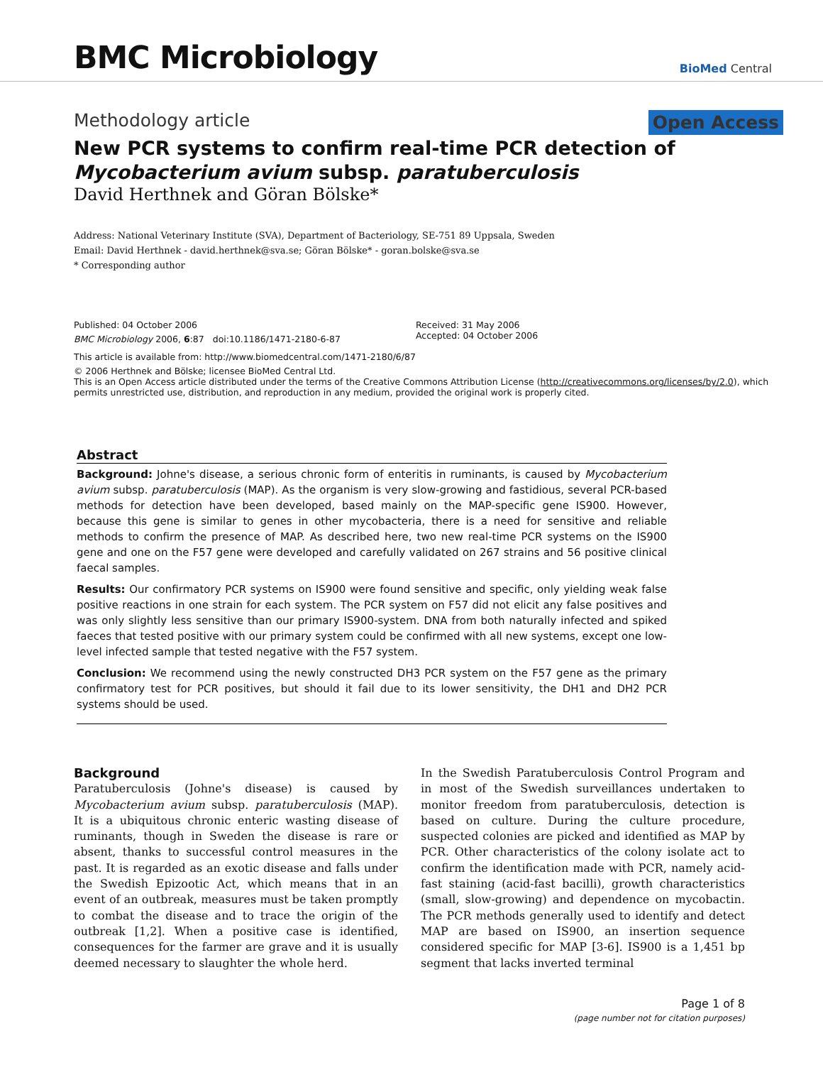BMC Microbiology
BioMed Central
Methodology article Open Access
New PCR systems to confirm real-time PCR detection of Mycobacterium avium subsp. paratuberculosis
David Herthnek and Göran Bölske*
Address: National Veterinary Institute (SVA), Department of Bacteriology, SE-751 89 Uppsala, Sweden
Email: David Herthnek - david.herthnek@sva.se; Göran Bölske* - goran.bolske@sva.se
* Corresponding author
Published: 04 October 2006
BMC Microbiology 2006, 6:87 doi:10.1186/1471-2180-6-87
Received: 31 May 2006
Accepted: 04 October 2006
This article is available from: http://www.biomedcentral.com/1471-2180/6/87
© 2006 Herthnek and Bölske; licensee BioMed Central Ltd.
This is an Open Access article distributed under the terms of the Creative Commons Attribution License (http://creativecommons.org/licenses/by/2.0), which permits unrestricted use, distribution, and reproduction in any medium, provided the original work is properly cited.
Abstract
Background: Johne's disease, a serious chronic form of enteritis in ruminants, is caused by Mycobacterium avium subsp. paratuberculosis (MAP). As the organism is very slow-growing and fastidious, several PCR-based methods for detection have been developed, based mainly on the MAP-specific gene IS900. However, because this gene is similar to genes in other mycobacteria, there is a need for sensitive and reliable methods to confirm the presence of MAP. As described here, two new real-time PCR systems on the IS900 gene and one on the F57 gene were developed and carefully validated on 267 strains and 56 positive clinical faecal samples.
Results: Our confirmatory PCR systems on IS900 were found sensitive and specific, only yielding weak false positive reactions in one strain for each system. The PCR system on F57 did not elicit any false positives and was only slightly less sensitive than our primary IS900-system. DNA from both naturally infected and spiked faeces that tested positive with our primary system could be confirmed with all new systems, except one low-level infected sample that tested negative with the F57 system.
Conclusion: We recommend using the newly constructed DH3 PCR system on the F57 gene as the primary confirmatory test for PCR positives, but should it fail due to its lower sensitivity, the DH1 and DH2 PCR systems should be used.
Background
Paratuberculosis (Johne's disease) is caused by Mycobacterium avium subsp. paratuberculosis (MAP). It is a ubiquitous chronic enteric wasting disease of ruminants, though in Sweden the disease is rare or absent, thanks to successful control measures in the past. It is regarded as an exotic disease and falls under the Swedish Epizootic Act, which means that in an event of an outbreak, measures must be taken promptly to combat the disease and to trace the origin of the outbreak [1,2]. When a positive case is identified, consequences for the farmer are grave and it is usually deemed necessary to slaughter the whole herd.
In the Swedish Paratuberculosis Control Program and in most of the Swedish surveillances undertaken to monitor freedom from paratuberculosis, detection is based on culture. During the culture procedure, suspected colonies are picked and identified as MAP by PCR. Other characteristics of the colony isolate act to confirm the identification made with PCR, namely acid-fast staining (acid-fast bacilli), growth characteristics (small, slow-growing) and dependence on mycobactin. The PCR methods generally used to identify and detect MAP are based on IS900, an insertion sequence considered specific for MAP [3-6]. IS900 is a 1,451 bp segment that lacks inverted terminal
Page 1 of 8
(page number not for citation purposes)